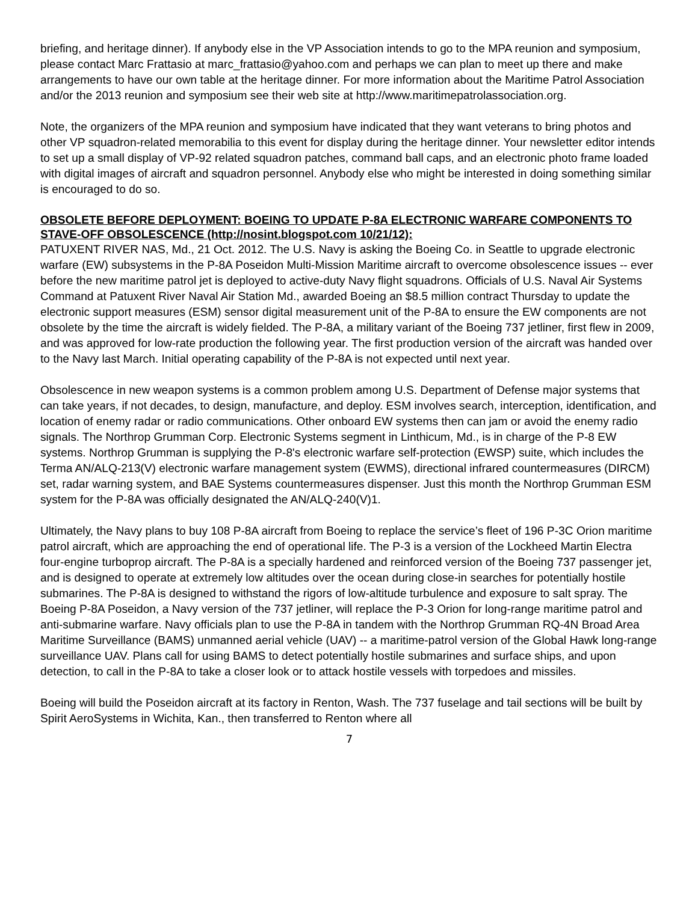briefing, and heritage dinner). If anybody else in the VP Association intends to go to the MPA reunion and symposium, please contact Marc Frattasio at marc_frattasio@yahoo.com and perhaps we can plan to meet up there and make arrangements to have our own table at the heritage dinner. For more information about the Maritime Patrol Association and/or the 2013 reunion and symposium see their web site at http://www.maritimepatrolassociation.org.
Note, the organizers of the MPA reunion and symposium have indicated that they want veterans to bring photos and other VP squadron-related memorabilia to this event for display during the heritage dinner. Your newsletter editor intends to set up a small display of VP-92 related squadron patches, command ball caps, and an electronic photo frame loaded with digital images of aircraft and squadron personnel. Anybody else who might be interested in doing something similar is encouraged to do so.
OBSOLETE BEFORE DEPLOYMENT: BOEING TO UPDATE P-8A ELECTRONIC WARFARE COMPONENTS TO STAVE-OFF OBSOLESCENCE (http://nosint.blogspot.com 10/21/12):
PATUXENT RIVER NAS, Md., 21 Oct. 2012. The U.S. Navy is asking the Boeing Co. in Seattle to upgrade electronic warfare (EW) subsystems in the P-8A Poseidon Multi-Mission Maritime aircraft to overcome obsolescence issues -- ever before the new maritime patrol jet is deployed to active-duty Navy flight squadrons. Officials of U.S. Naval Air Systems Command at Patuxent River Naval Air Station Md., awarded Boeing an $8.5 million contract Thursday to update the electronic support measures (ESM) sensor digital measurement unit of the P-8A to ensure the EW components are not obsolete by the time the aircraft is widely fielded. The P-8A, a military variant of the Boeing 737 jetliner, first flew in 2009, and was approved for low-rate production the following year. The first production version of the aircraft was handed over to the Navy last March. Initial operating capability of the P-8A is not expected until next year.
Obsolescence in new weapon systems is a common problem among U.S. Department of Defense major systems that can take years, if not decades, to design, manufacture, and deploy. ESM involves search, interception, identification, and location of enemy radar or radio communications. Other onboard EW systems then can jam or avoid the enemy radio signals. The Northrop Grumman Corp. Electronic Systems segment in Linthicum, Md., is in charge of the P-8 EW systems. Northrop Grumman is supplying the P-8's electronic warfare self-protection (EWSP) suite, which includes the Terma AN/ALQ-213(V) electronic warfare management system (EWMS), directional infrared countermeasures (DIRCM) set, radar warning system, and BAE Systems countermeasures dispenser. Just this month the Northrop Grumman ESM system for the P-8A was officially designated the AN/ALQ-240(V)1.
Ultimately, the Navy plans to buy 108 P-8A aircraft from Boeing to replace the service’s fleet of 196 P-3C Orion maritime patrol aircraft, which are approaching the end of operational life. The P-3 is a version of the Lockheed Martin Electra four-engine turboprop aircraft. The P-8A is a specially hardened and reinforced version of the Boeing 737 passenger jet, and is designed to operate at extremely low altitudes over the ocean during close-in searches for potentially hostile submarines. The P-8A is designed to withstand the rigors of low-altitude turbulence and exposure to salt spray. The Boeing P-8A Poseidon, a Navy version of the 737 jetliner, will replace the P-3 Orion for long-range maritime patrol and anti-submarine warfare. Navy officials plan to use the P-8A in tandem with the Northrop Grumman RQ-4N Broad Area Maritime Surveillance (BAMS) unmanned aerial vehicle (UAV) -- a maritime-patrol version of the Global Hawk long-range surveillance UAV. Plans call for using BAMS to detect potentially hostile submarines and surface ships, and upon detection, to call in the P-8A to take a closer look or to attack hostile vessels with torpedoes and missiles.
Boeing will build the Poseidon aircraft at its factory in Renton, Wash. The 737 fuselage and tail sections will be built by Spirit AeroSystems in Wichita, Kan., then transferred to Renton where all
7